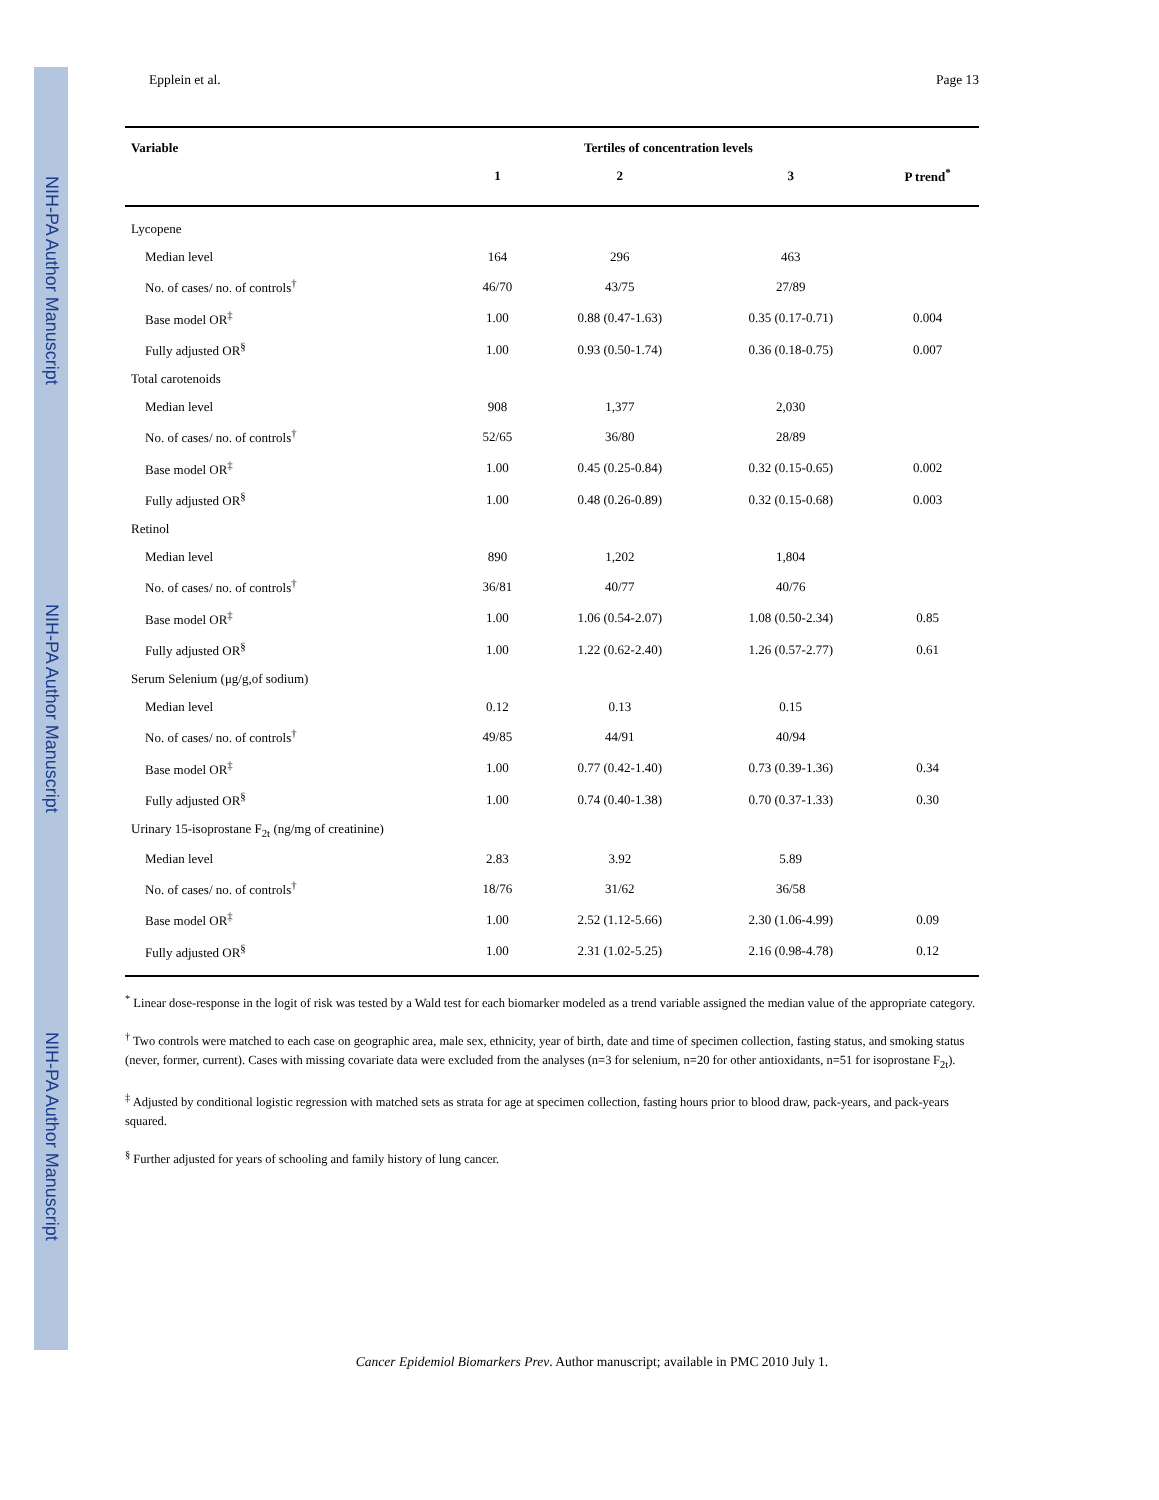NIH-PA Author Manuscript
NIH-PA Author Manuscript
NIH-PA Author Manuscript
Epplein et al. Page 13
| Variable | Tertiles of concentration levels | | | |
| --- | --- | --- | --- | --- |
| | 1 | 2 | 3 | P trend<sup>*</sup> |
| Lycopene | | | | |
| Median level | 164 | 296 | 463 | |
| No. of cases/ no. of controls<sup>†</sup> | 46/70 | 43/75 | 27/89 | |
| Base model OR<sup>‡</sup> | 1.00 | 0.88 (0.47-1.63) | 0.35 (0.17-0.71) | 0.004 |
| Fully adjusted OR<sup>§</sup> | 1.00 | 0.93 (0.50-1.74) | 0.36 (0.18-0.75) | 0.007 |
| Total carotenoids | | | | |
| Median level | 908 | 1,377 | 2,030 | |
| No. of cases/ no. of controls<sup>†</sup> | 52/65 | 36/80 | 28/89 | |
| Base model OR<sup>‡</sup> | 1.00 | 0.45 (0.25-0.84) | 0.32 (0.15-0.65) | 0.002 |
| Fully adjusted OR<sup>§</sup> | 1.00 | 0.48 (0.26-0.89) | 0.32 (0.15-0.68) | 0.003 |
| Retinol | | | | |
| Median level | 890 | 1,202 | 1,804 | |
| No. of cases/ no. of controls<sup>†</sup> | 36/81 | 40/77 | 40/76 | |
| Base model OR<sup>‡</sup> | 1.00 | 1.06 (0.54-2.07) | 1.08 (0.50-2.34) | 0.85 |
| Fully adjusted OR<sup>§</sup> | 1.00 | 1.22 (0.62-2.40) | 1.26 (0.57-2.77) | 0.61 |
| Serum Selenium (μg/g,of sodium) | | | | |
| Median level | 0.12 | 0.13 | 0.15 | |
| No. of cases/ no. of controls<sup>†</sup> | 49/85 | 44/91 | 40/94 | |
| Base model OR<sup>‡</sup> | 1.00 | 0.77 (0.42-1.40) | 0.73 (0.39-1.36) | 0.34 |
| Fully adjusted OR<sup>§</sup> | 1.00 | 0.74 (0.40-1.38) | 0.70 (0.37-1.33) | 0.30 |
| Urinary 15-isoprostane F<sub>2t</sub> (ng/mg of creatinine) | | | | |
| Median level | 2.83 | 3.92 | 5.89 | |
| No. of cases/ no. of controls<sup>†</sup> | 18/76 | 31/62 | 36/58 | |
| Base model OR<sup>‡</sup> | 1.00 | 2.52 (1.12-5.66) | 2.30 (1.06-4.99) | 0.09 |
| Fully adjusted OR<sup>§</sup> | 1.00 | 2.31 (1.02-5.25) | 2.16 (0.98-4.78) | 0.12 |
<sup>*</sup> Linear dose-response in the logit of risk was tested by a Wald test for each biomarker modeled as a trend variable assigned the median value of the appropriate category.
<sup>†</sup> Two controls were matched to each case on geographic area, male sex, ethnicity, year of birth, date and time of specimen collection, fasting status, and smoking status (never, former, current). Cases with missing covariate data were excluded from the analyses (n=3 for selenium, n=20 for other antioxidants, n=51 for isoprostane F<sub>2t</sub>).
<sup>‡</sup> Adjusted by conditional logistic regression with matched sets as strata for age at specimen collection, fasting hours prior to blood draw, pack-years, and pack-years squared.
<sup>§</sup> Further adjusted for years of schooling and family history of lung cancer.
Cancer Epidemiol Biomarkers Prev. Author manuscript; available in PMC 2010 July 1.